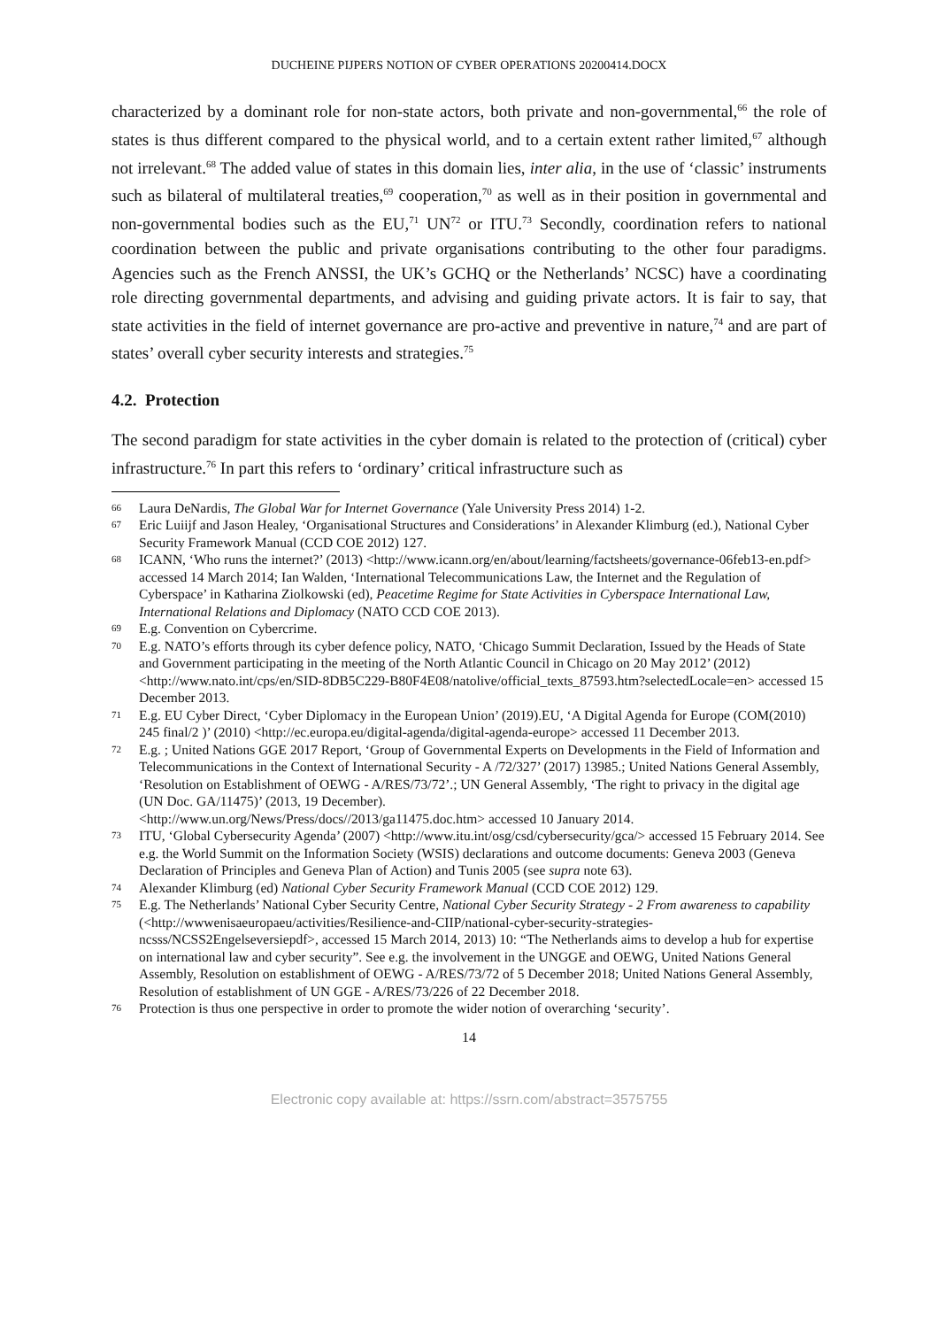DUCHEINE PIJPERS NOTION OF CYBER OPERATIONS 20200414.DOCX
characterized by a dominant role for non-state actors, both private and non-governmental,<sup>66</sup> the role of states is thus different compared to the physical world, and to a certain extent rather limited,<sup>67</sup> although not irrelevant.<sup>68</sup> The added value of states in this domain lies, inter alia, in the use of ‘classic’ instruments such as bilateral of multilateral treaties,<sup>69</sup> cooperation,<sup>70</sup> as well as in their position in governmental and non-governmental bodies such as the EU,<sup>71</sup> UN<sup>72</sup> or ITU.<sup>73</sup> Secondly, coordination refers to national coordination between the public and private organisations contributing to the other four paradigms. Agencies such as the French ANSSI, the UK’s GCHQ or the Netherlands’ NCSC) have a coordinating role directing governmental departments, and advising and guiding private actors. It is fair to say, that state activities in the field of internet governance are pro-active and preventive in nature,<sup>74</sup> and are part of states’ overall cyber security interests and strategies.<sup>75</sup>
4.2. Protection
The second paradigm for state activities in the cyber domain is related to the protection of (critical) cyber infrastructure.<sup>76</sup> In part this refers to ‘ordinary’ critical infrastructure such as
66 Laura DeNardis, The Global War for Internet Governance (Yale University Press 2014) 1-2.
67 Eric Luiijf and Jason Healey, ‘Organisational Structures and Considerations’ in Alexander Klimburg (ed.), National Cyber Security Framework Manual (CCD COE 2012) 127.
68 ICANN, ‘Who runs the internet?’ (2013) <http://www.icann.org/en/about/learning/factsheets/governance-06feb13-en.pdf> accessed 14 March 2014; Ian Walden, ‘International Telecommunications Law, the Internet and the Regulation of Cyberspace’ in Katharina Ziolkowski (ed), Peacetime Regime for State Activities in Cyberspace International Law, International Relations and Diplomacy (NATO CCD COE 2013).
69 E.g. Convention on Cybercrime.
70 E.g. NATO’s efforts through its cyber defence policy, NATO, ‘Chicago Summit Declaration, Issued by the Heads of State and Government participating in the meeting of the North Atlantic Council in Chicago on 20 May 2012’ (2012) <http://www.nato.int/cps/en/SID-8DB5C229-B80F4E08/natolive/official_texts_87593.htm?selectedLocale=en> accessed 15 December 2013.
71 E.g. EU Cyber Direct, ‘Cyber Diplomacy in the European Union’ (2019).EU, ‘A Digital Agenda for Europe (COM(2010) 245 final/2 )’ (2010) <http://ec.europa.eu/digital-agenda/digital-agenda-europe> accessed 11 December 2013.
72 E.g. ; United Nations GGE 2017 Report, ‘Group of Governmental Experts on Developments in the Field of Information and Telecommunications in the Context of International Security - A /72/327’ (2017) 13985.; United Nations General Assembly, ‘Resolution on Establishment of OEWG - A/RES/73/72’.; UN General Assembly, ‘The right to privacy in the digital age (UN Doc. GA/11475)’ (2013, 19 December).
<http://www.un.org/News/Press/docs//2013/ga11475.doc.htm> accessed 10 January 2014.
73 ITU, ‘Global Cybersecurity Agenda’ (2007) <http://www.itu.int/osg/csd/cybersecurity/gca/> accessed 15 February 2014. See e.g. the World Summit on the Information Society (WSIS) declarations and outcome documents: Geneva 2003 (Geneva Declaration of Principles and Geneva Plan of Action) and Tunis 2005 (see supra note 63).
74 Alexander Klimburg (ed) National Cyber Security Framework Manual (CCD COE 2012) 129.
75 E.g. The Netherlands’ National Cyber Security Centre, National Cyber Security Strategy - 2 From awareness to capability (<http://wwwenisaeuropaeu/activities/Resilience-and-CIIP/national-cyber-security-strategies-ncsss/NCSS2Engelseversiepdf>, accessed 15 March 2014, 2013) 10: “The Netherlands aims to develop a hub for expertise on international law and cyber security”. See e.g. the involvement in the UNGGE and OEWG, United Nations General Assembly, Resolution on establishment of OEWG - A/RES/73/72 of 5 December 2018; United Nations General Assembly, Resolution of establishment of UN GGE - A/RES/73/226 of 22 December 2018.
76 Protection is thus one perspective in order to promote the wider notion of overarching ‘security’.
14
Electronic copy available at: https://ssrn.com/abstract=3575755